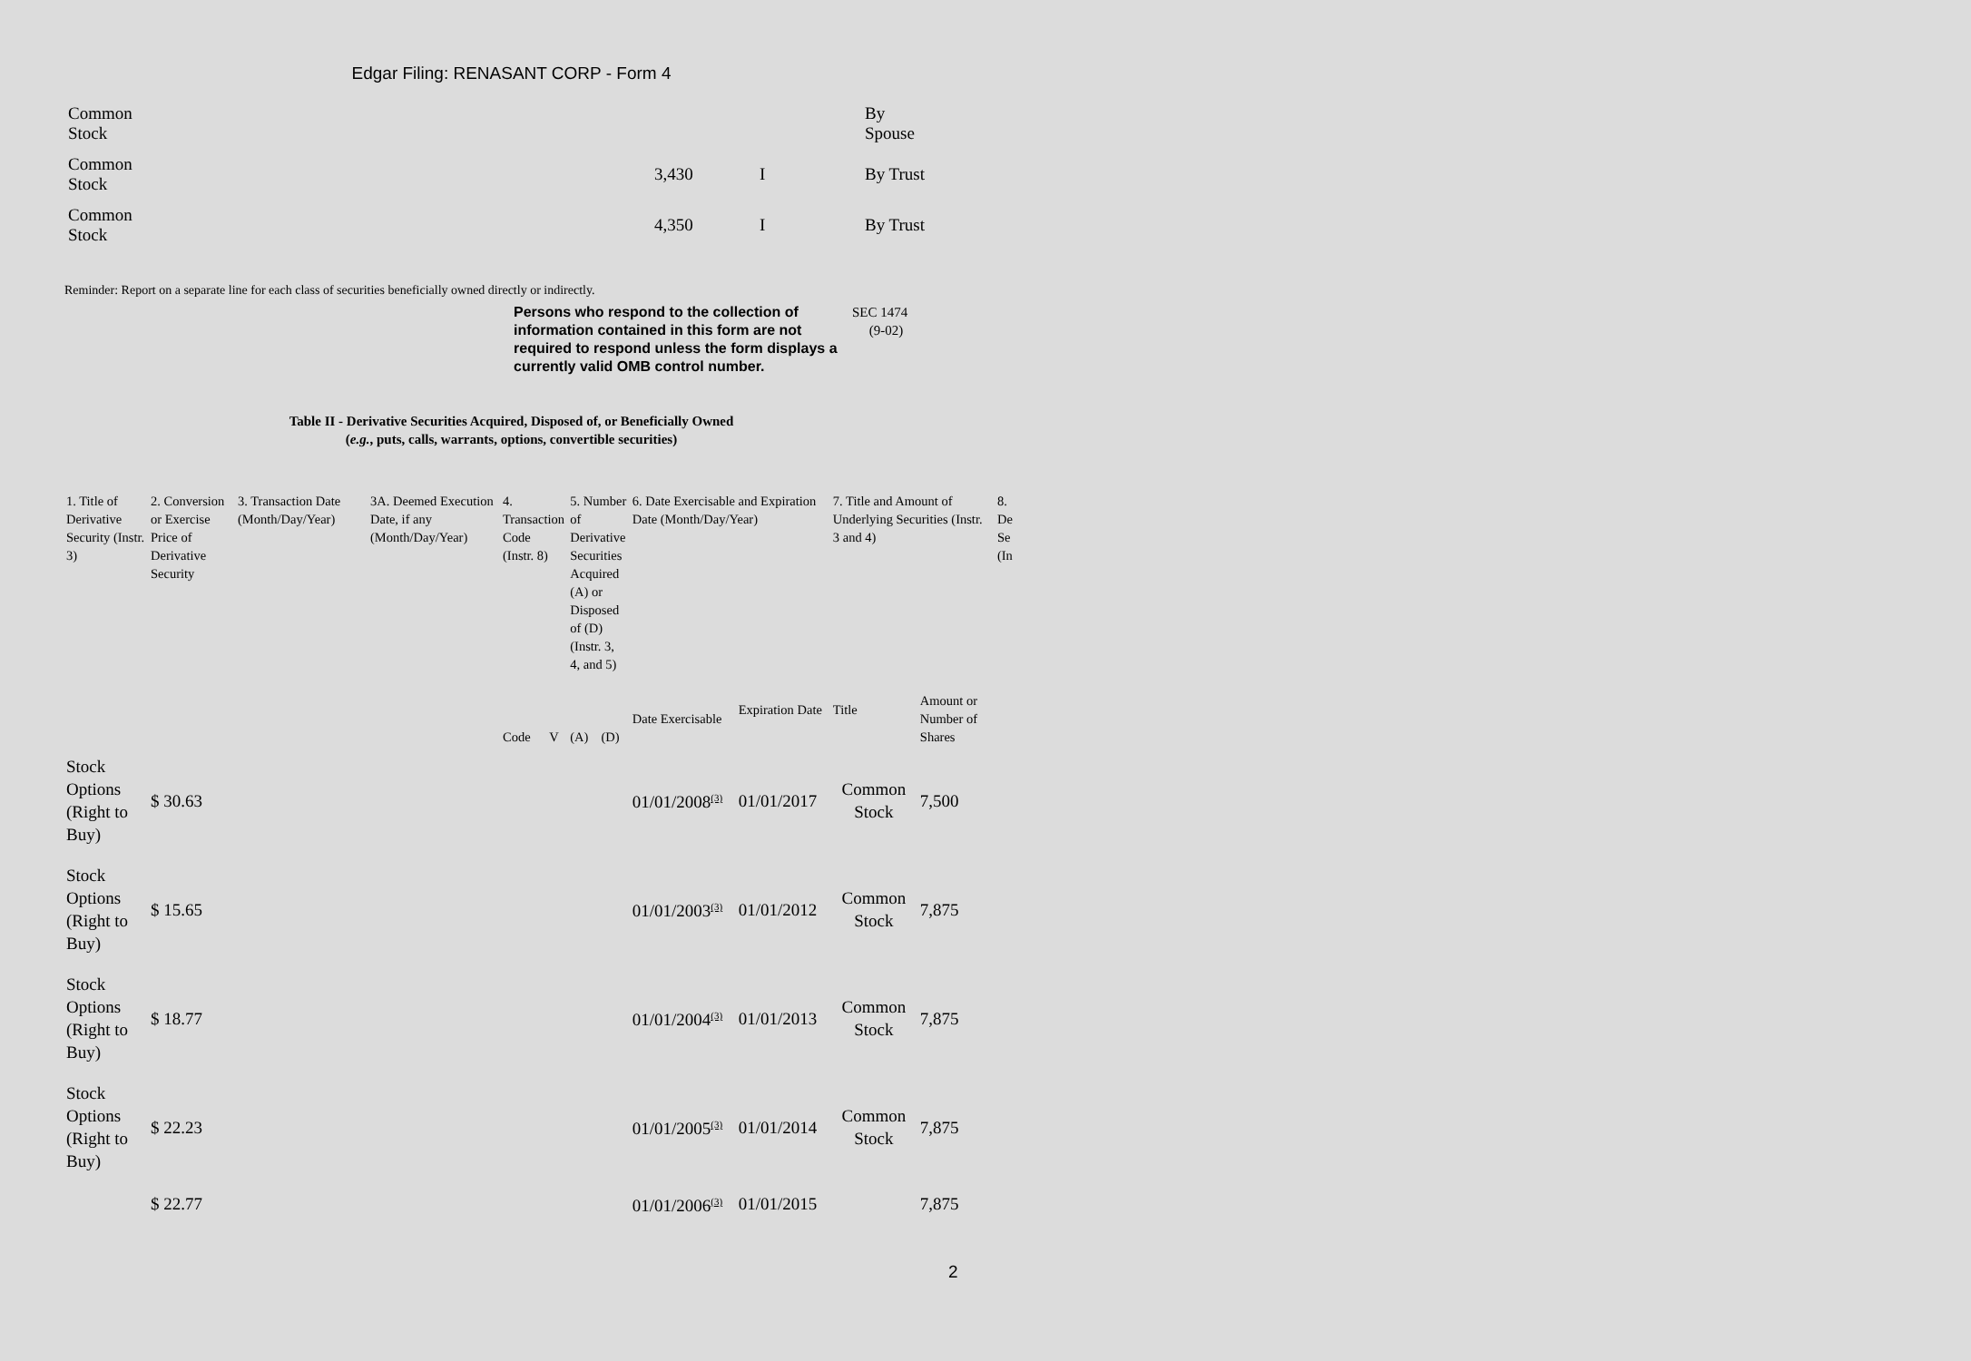Edgar Filing: RENASANT CORP - Form 4
| Common Stock | | | By Spouse |
| Common Stock | 3,430 | I | By Trust |
| Common Stock | 4,350 | I | By Trust |
Reminder: Report on a separate line for each class of securities beneficially owned directly or indirectly.
Persons who respond to the collection of information contained in this form are not required to respond unless the form displays a currently valid OMB control number.
SEC 1474
(9-02)
Table II - Derivative Securities Acquired, Disposed of, or Beneficially Owned
(e.g., puts, calls, warrants, options, convertible securities)
| 1. Title of Derivative Security (Instr. 3) | 2. Conversion or Exercise Price of Derivative Security | 3. Transaction Date (Month/Day/Year) | 3A. Deemed Execution Date, if any (Month/Day/Year) | 4. Transaction Code (Instr. 8) | | 5. Number of Derivative Securities Acquired (A) or Disposed of (D) (Instr. 3, 4, and 5) | | 6. Date Exercisable and Expiration Date (Month/Day/Year) | | 7. Title and Amount of Underlying Securities (Instr. 3 and 4) | | 8. De Se (In |
| --- | --- | --- | --- | --- | --- | --- | --- | --- | --- | --- | --- | --- |
| | | | | Code | V | (A) | (D) | Date Exercisable | Expiration Date | Title | Amount or Number of Shares | |
| Stock Options (Right to Buy) | $ 30.63 | | | | | | | 01/01/2008<sup>(3)</sup> | 01/01/2017 | Common Stock | 7,500 | |
| Stock Options (Right to Buy) | $ 15.65 | | | | | | | 01/01/2003<sup>(3)</sup> | 01/01/2012 | Common Stock | 7,875 | |
| Stock Options (Right to Buy) | $ 18.77 | | | | | | | 01/01/2004<sup>(3)</sup> | 01/01/2013 | Common Stock | 7,875 | |
| Stock Options (Right to Buy) | $ 22.23 | | | | | | | 01/01/2005<sup>(3)</sup> | 01/01/2014 | Common Stock | 7,875 | |
| | $ 22.77 | | | | | | | 01/01/2006<sup>(3)</sup> | 01/01/2015 | | 7,875 | |
2